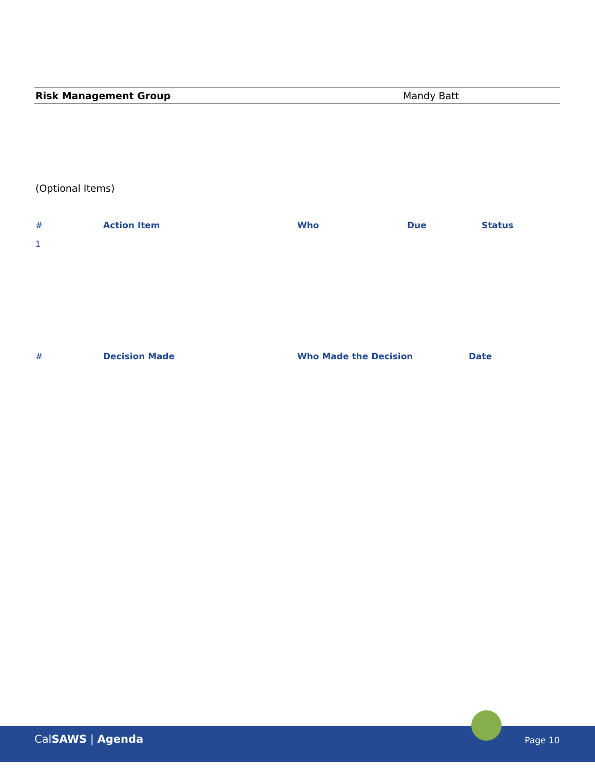Risk Management Group Mandy Batt
(Optional Items)
| # | Action Item | Who | Due | Status |
| --- | --- | --- | --- | --- |
| 1 | | | | |
| # | Decision Made | Who Made the Decision | Date |
| --- | --- | --- | --- |
CalSAWS | Agenda Page 10